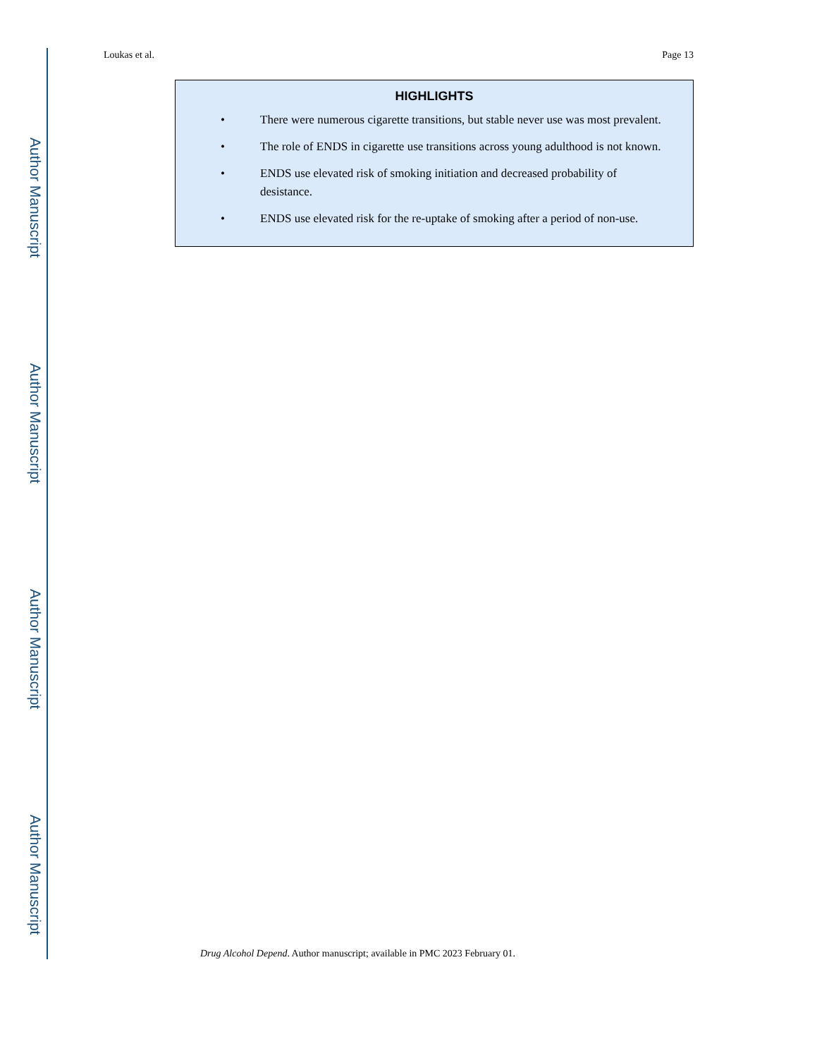Author Manuscript
Author Manuscript
Author Manuscript
Author Manuscript
Loukas et al. Page 13
HIGHLIGHTS
• There were numerous cigarette transitions, but stable never use was most prevalent.
• The role of ENDS in cigarette use transitions across young adulthood is not known.
• ENDS use elevated risk of smoking initiation and decreased probability of desistance.
• ENDS use elevated risk for the re-uptake of smoking after a period of non-use.
Drug Alcohol Depend. Author manuscript; available in PMC 2023 February 01.